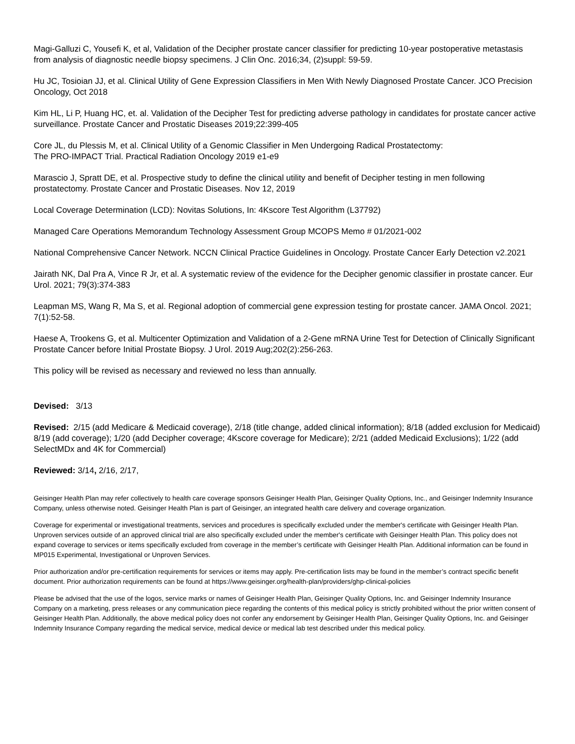Magi-Galluzi C, Yousefi K, et al, Validation of the Decipher prostate cancer classifier for predicting 10-year postoperative metastasis from analysis of diagnostic needle biopsy specimens. J Clin Onc. 2016;34, (2)suppl: 59-59.
Hu JC, Tosioian JJ, et al. Clinical Utility of Gene Expression Classifiers in Men With Newly Diagnosed Prostate Cancer. JCO Precision Oncology, Oct 2018
Kim HL, Li P, Huang HC, et. al. Validation of the Decipher Test for predicting adverse pathology in candidates for prostate cancer active surveillance. Prostate Cancer and Prostatic Diseases 2019;22:399-405
Core JL, du Plessis M, et al. Clinical Utility of a Genomic Classifier in Men Undergoing Radical Prostatectomy:
The PRO-IMPACT Trial. Practical Radiation Oncology 2019 e1-e9
Marascio J, Spratt DE, et al. Prospective study to define the clinical utility and benefit of Decipher testing in men following prostatectomy. Prostate Cancer and Prostatic Diseases. Nov 12, 2019
Local Coverage Determination (LCD): Novitas Solutions, In: 4Kscore Test Algorithm (L37792)
Managed Care Operations Memorandum Technology Assessment Group MCOPS Memo # 01/2021-002
National Comprehensive Cancer Network. NCCN Clinical Practice Guidelines in Oncology. Prostate Cancer Early Detection v2.2021
Jairath NK, Dal Pra A, Vince R Jr, et al. A systematic review of the evidence for the Decipher genomic classifier in prostate cancer. Eur Urol. 2021; 79(3):374-383
Leapman MS, Wang R, Ma S, et al. Regional adoption of commercial gene expression testing for prostate cancer. JAMA Oncol. 2021; 7(1):52-58.
Haese A, Trookens G, et al. Multicenter Optimization and Validation of a 2-Gene mRNA Urine Test for Detection of Clinically Significant Prostate Cancer before Initial Prostate Biopsy. J Urol. 2019 Aug;202(2):256-263.
This policy will be revised as necessary and reviewed no less than annually.
Devised: 3/13
Revised: 2/15 (add Medicare & Medicaid coverage), 2/18 (title change, added clinical information); 8/18 (added exclusion for Medicaid) 8/19 (add coverage); 1/20 (add Decipher coverage; 4Kscore coverage for Medicare); 2/21 (added Medicaid Exclusions); 1/22 (add SelectMDx and 4K for Commercial)
Reviewed: 3/14, 2/16, 2/17,
Geisinger Health Plan may refer collectively to health care coverage sponsors Geisinger Health Plan, Geisinger Quality Options, Inc., and Geisinger Indemnity Insurance Company, unless otherwise noted. Geisinger Health Plan is part of Geisinger, an integrated health care delivery and coverage organization.
Coverage for experimental or investigational treatments, services and procedures is specifically excluded under the member's certificate with Geisinger Health Plan. Unproven services outside of an approved clinical trial are also specifically excluded under the member's certificate with Geisinger Health Plan. This policy does not expand coverage to services or items specifically excluded from coverage in the member’s certificate with Geisinger Health Plan. Additional information can be found in MP015 Experimental, Investigational or Unproven Services.
Prior authorization and/or pre-certification requirements for services or items may apply. Pre-certification lists may be found in the member’s contract specific benefit document. Prior authorization requirements can be found at https://www.geisinger.org/health-plan/providers/ghp-clinical-policies
Please be advised that the use of the logos, service marks or names of Geisinger Health Plan, Geisinger Quality Options, Inc. and Geisinger Indemnity Insurance Company on a marketing, press releases or any communication piece regarding the contents of this medical policy is strictly prohibited without the prior written consent of Geisinger Health Plan. Additionally, the above medical policy does not confer any endorsement by Geisinger Health Plan, Geisinger Quality Options, Inc. and Geisinger Indemnity Insurance Company regarding the medical service, medical device or medical lab test described under this medical policy.